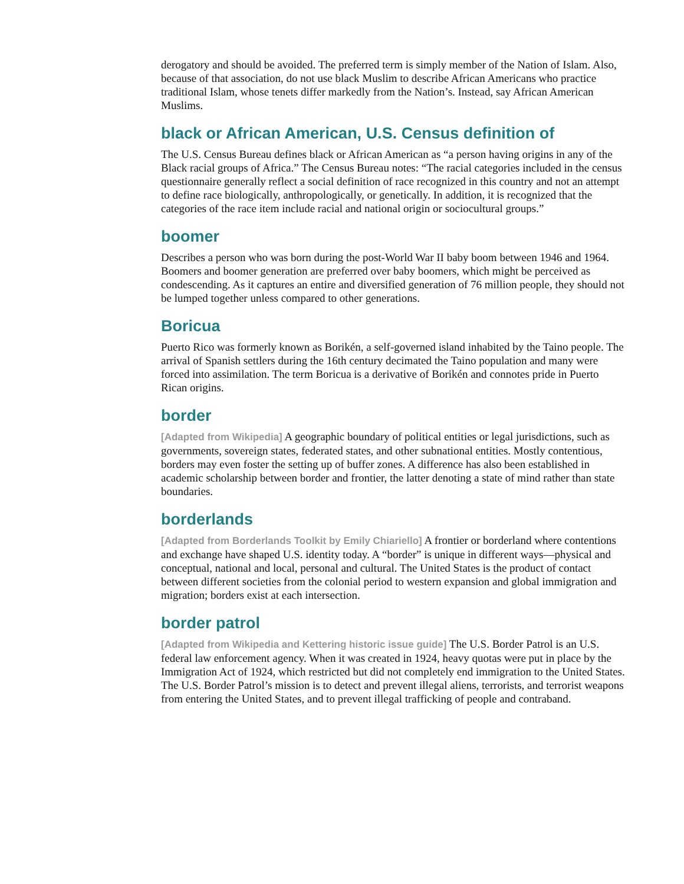derogatory and should be avoided. The preferred term is simply member of the Nation of Islam. Also, because of that association, do not use black Muslim to describe African Americans who practice traditional Islam, whose tenets differ markedly from the Nation’s. Instead, say African American Muslims.
black or African American, U.S. Census definition of
The U.S. Census Bureau defines black or African American as “a person having origins in any of the Black racial groups of Africa.” The Census Bureau notes: “The racial categories included in the census questionnaire generally reflect a social definition of race recognized in this country and not an attempt to define race biologically, anthropologically, or genetically. In addition, it is recognized that the categories of the race item include racial and national origin or sociocultural groups.”
boomer
Describes a person who was born during the post-World War II baby boom between 1946 and 1964. Boomers and boomer generation are preferred over baby boomers, which might be perceived as condescending. As it captures an entire and diversified generation of 76 million people, they should not be lumped together unless compared to other generations.
Boricua
Puerto Rico was formerly known as Borikén, a self-governed island inhabited by the Taino people. The arrival of Spanish settlers during the 16th century decimated the Taino population and many were forced into assimilation. The term Boricua is a derivative of Borikén and connotes pride in Puerto Rican origins.
border
[Adapted from Wikipedia] A geographic boundary of political entities or legal jurisdictions, such as governments, sovereign states, federated states, and other subnational entities. Mostly contentious, borders may even foster the setting up of buffer zones. A difference has also been established in academic scholarship between border and frontier, the latter denoting a state of mind rather than state boundaries.
borderlands
[Adapted from Borderlands Toolkit by Emily Chiariello] A frontier or borderland where contentions and exchange have shaped U.S. identity today. A “border” is unique in different ways—physical and conceptual, national and local, personal and cultural. The United States is the product of contact between different societies from the colonial period to western expansion and global immigration and migration; borders exist at each intersection.
border patrol
[Adapted from Wikipedia and Kettering historic issue guide] The U.S. Border Patrol is an U.S. federal law enforcement agency. When it was created in 1924, heavy quotas were put in place by the Immigration Act of 1924, which restricted but did not completely end immigration to the United States. The U.S. Border Patrol’s mission is to detect and prevent illegal aliens, terrorists, and terrorist weapons from entering the United States, and to prevent illegal trafficking of people and contraband.